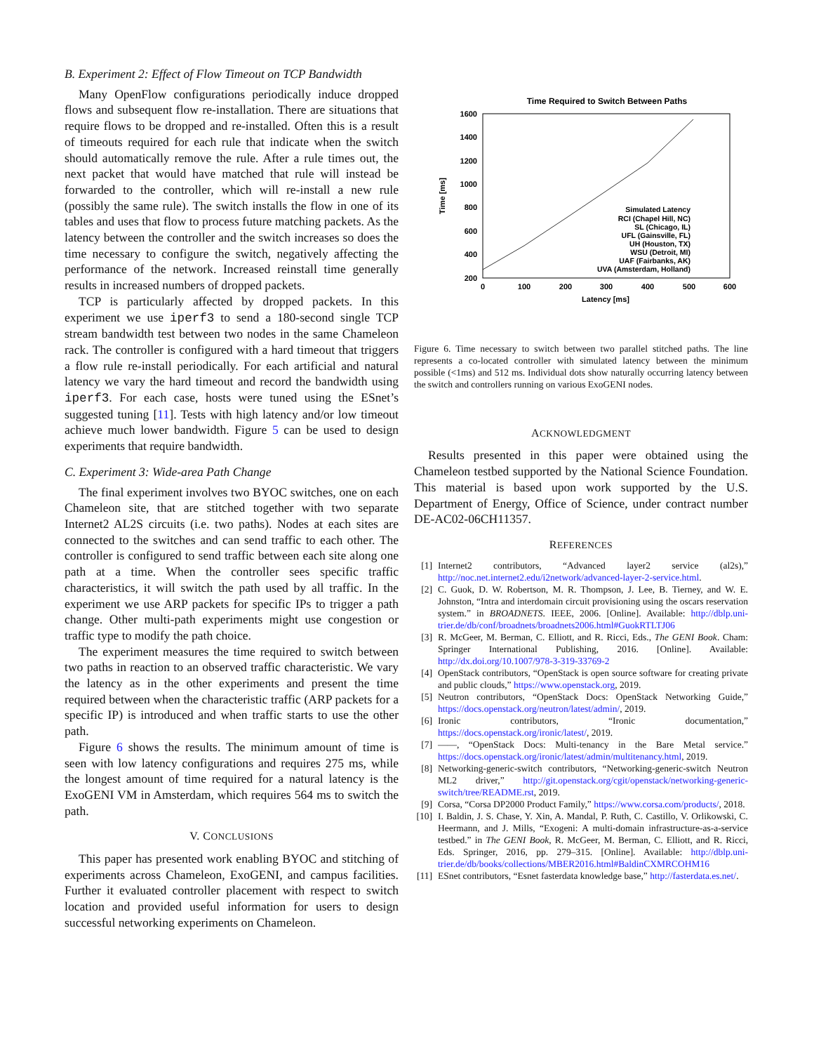B. Experiment 2: Effect of Flow Timeout on TCP Bandwidth
Many OpenFlow configurations periodically induce dropped flows and subsequent flow re-installation. There are situations that require flows to be dropped and re-installed. Often this is a result of timeouts required for each rule that indicate when the switch should automatically remove the rule. After a rule times out, the next packet that would have matched that rule will instead be forwarded to the controller, which will re-install a new rule (possibly the same rule). The switch installs the flow in one of its tables and uses that flow to process future matching packets. As the latency between the controller and the switch increases so does the time necessary to configure the switch, negatively affecting the performance of the network. Increased reinstall time generally results in increased numbers of dropped packets.
TCP is particularly affected by dropped packets. In this experiment we use iperf3 to send a 180-second single TCP stream bandwidth test between two nodes in the same Chameleon rack. The controller is configured with a hard timeout that triggers a flow rule re-install periodically. For each artificial and natural latency we vary the hard timeout and record the bandwidth using iperf3. For each case, hosts were tuned using the ESnet’s suggested tuning [11]. Tests with high latency and/or low timeout achieve much lower bandwidth. Figure 5 can be used to design experiments that require bandwidth.
C. Experiment 3: Wide-area Path Change
The final experiment involves two BYOC switches, one on each Chameleon site, that are stitched together with two separate Internet2 AL2S circuits (i.e. two paths). Nodes at each sites are connected to the switches and can send traffic to each other. The controller is configured to send traffic between each site along one path at a time. When the controller sees specific traffic characteristics, it will switch the path used by all traffic. In the experiment we use ARP packets for specific IPs to trigger a path change. Other multi-path experiments might use congestion or traffic type to modify the path choice.
The experiment measures the time required to switch between two paths in reaction to an observed traffic characteristic. We vary the latency as in the other experiments and present the time required between when the characteristic traffic (ARP packets for a specific IP) is introduced and when traffic starts to use the other path.
Figure 6 shows the results. The minimum amount of time is seen with low latency configurations and requires 275 ms, while the longest amount of time required for a natural latency is the ExoGENI VM in Amsterdam, which requires 564 ms to switch the path.
V. CONCLUSIONS
This paper has presented work enabling BYOC and stitching of experiments across Chameleon, ExoGENI, and campus facilities. Further it evaluated controller placement with respect to switch location and provided useful information for users to design successful networking experiments on Chameleon.
Time Required to Switch Between Paths
1600
1400
1200
1000
800
600
400
200
0
100
200
300
400
500
600
Latency [ms]
Time [ms]
Simulated Latency
RCI (Chapel Hill, NC)
SL (Chicago, IL)
UFL (Gainsville, FL)
UH (Houston, TX)
WSU (Detroit, MI)
UAF (Fairbanks, AK)
UVA (Amsterdam, Holland)
Figure 6. Time necessary to switch between two parallel stitched paths. The line represents a co-located controller with simulated latency between the minimum possible (<1ms) and 512 ms. Individual dots show naturally occurring latency between the switch and controllers running on various ExoGENI nodes.
ACKNOWLEDGMENT
Results presented in this paper were obtained using the Chameleon testbed supported by the National Science Foundation. This material is based upon work supported by the U.S. Department of Energy, Office of Science, under contract number DE-AC02-06CH11357.
REFERENCES
[1] Internet2 contributors, “Advanced layer2 service (al2s),” http://noc.net.internet2.edu/i2network/advanced-layer-2-service.html.
[2] C. Guok, D. W. Robertson, M. R. Thompson, J. Lee, B. Tierney, and W. E. Johnston, “Intra and interdomain circuit provisioning using the oscars reservation system.” in BROADNETS. IEEE, 2006. [Online]. Available: http://dblp.uni-trier.de/db/conf/broadnets/broadnets2006.html#GuokRTLTJ06
[3] R. McGeer, M. Berman, C. Elliott, and R. Ricci, Eds., The GENI Book. Cham: Springer International Publishing, 2016. [Online]. Available: http://dx.doi.org/10.1007/978-3-319-33769-2
[4] OpenStack contributors, “OpenStack is open source software for creating private and public clouds,” https://www.openstack.org, 2019.
[5] Neutron contributors, “OpenStack Docs: OpenStack Networking Guide,” https://docs.openstack.org/neutron/latest/admin/, 2019.
[6] Ironic contributors, “Ironic documentation,” https://docs.openstack.org/ironic/latest/, 2019.
[7] ——, “OpenStack Docs: Multi-tenancy in the Bare Metal service.” https://docs.openstack.org/ironic/latest/admin/multitenancy.html, 2019.
[8] Networking-generic-switch contributors, “Networking-generic-switch Neutron ML2 driver,” http://git.openstack.org/cgit/openstack/networking-generic-switch/tree/README.rst, 2019.
[9] Corsa, “Corsa DP2000 Product Family,” https://www.corsa.com/products/, 2018.
[10] I. Baldin, J. S. Chase, Y. Xin, A. Mandal, P. Ruth, C. Castillo, V. Orlikowski, C. Heermann, and J. Mills, “Exogeni: A multi-domain infrastructure-as-a-service testbed.” in The GENI Book, R. McGeer, M. Berman, C. Elliott, and R. Ricci, Eds. Springer, 2016, pp. 279–315. [Online]. Available: http://dblp.uni-trier.de/db/books/collections/MBER2016.html#BaldinCXMRCOHM16
[11] ESnet contributors, “Esnet fasterdata knowledge base,” http://fasterdata.es.net/.